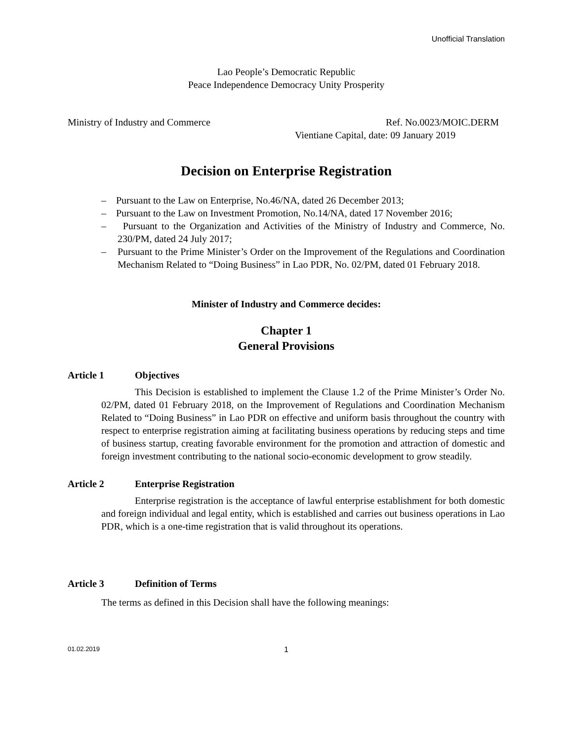Unofficial Translation
Lao People’s Democratic Republic
Peace Independence Democracy Unity Prosperity
Ministry of Industry and Commerce
Ref. No.0023/MOIC.DERM
Vientiane Capital, date: 09 January 2019
Decision on Enterprise Registration
– Pursuant to the Law on Enterprise, No.46/NA, dated 26 December 2013;
– Pursuant to the Law on Investment Promotion, No.14/NA, dated 17 November 2016;
– Pursuant to the Organization and Activities of the Ministry of Industry and Commerce, No. 230/PM, dated 24 July 2017;
– Pursuant to the Prime Minister’s Order on the Improvement of the Regulations and Coordination Mechanism Related to “Doing Business” in Lao PDR, No. 02/PM, dated 01 February 2018.
Minister of Industry and Commerce decides:
Chapter 1
General Provisions
Article 1 Objectives
This Decision is established to implement the Clause 1.2 of the Prime Minister’s Order No. 02/PM, dated 01 February 2018, on the Improvement of Regulations and Coordination Mechanism Related to “Doing Business” in Lao PDR on effective and uniform basis throughout the country with respect to enterprise registration aiming at facilitating business operations by reducing steps and time of business startup, creating favorable environment for the promotion and attraction of domestic and foreign investment contributing to the national socio-economic development to grow steadily.
Article 2 Enterprise Registration
Enterprise registration is the acceptance of lawful enterprise establishment for both domestic and foreign individual and legal entity, which is established and carries out business operations in Lao PDR, which is a one-time registration that is valid throughout its operations.
Article 3 Definition of Terms
The terms as defined in this Decision shall have the following meanings:
01.02.2019 1